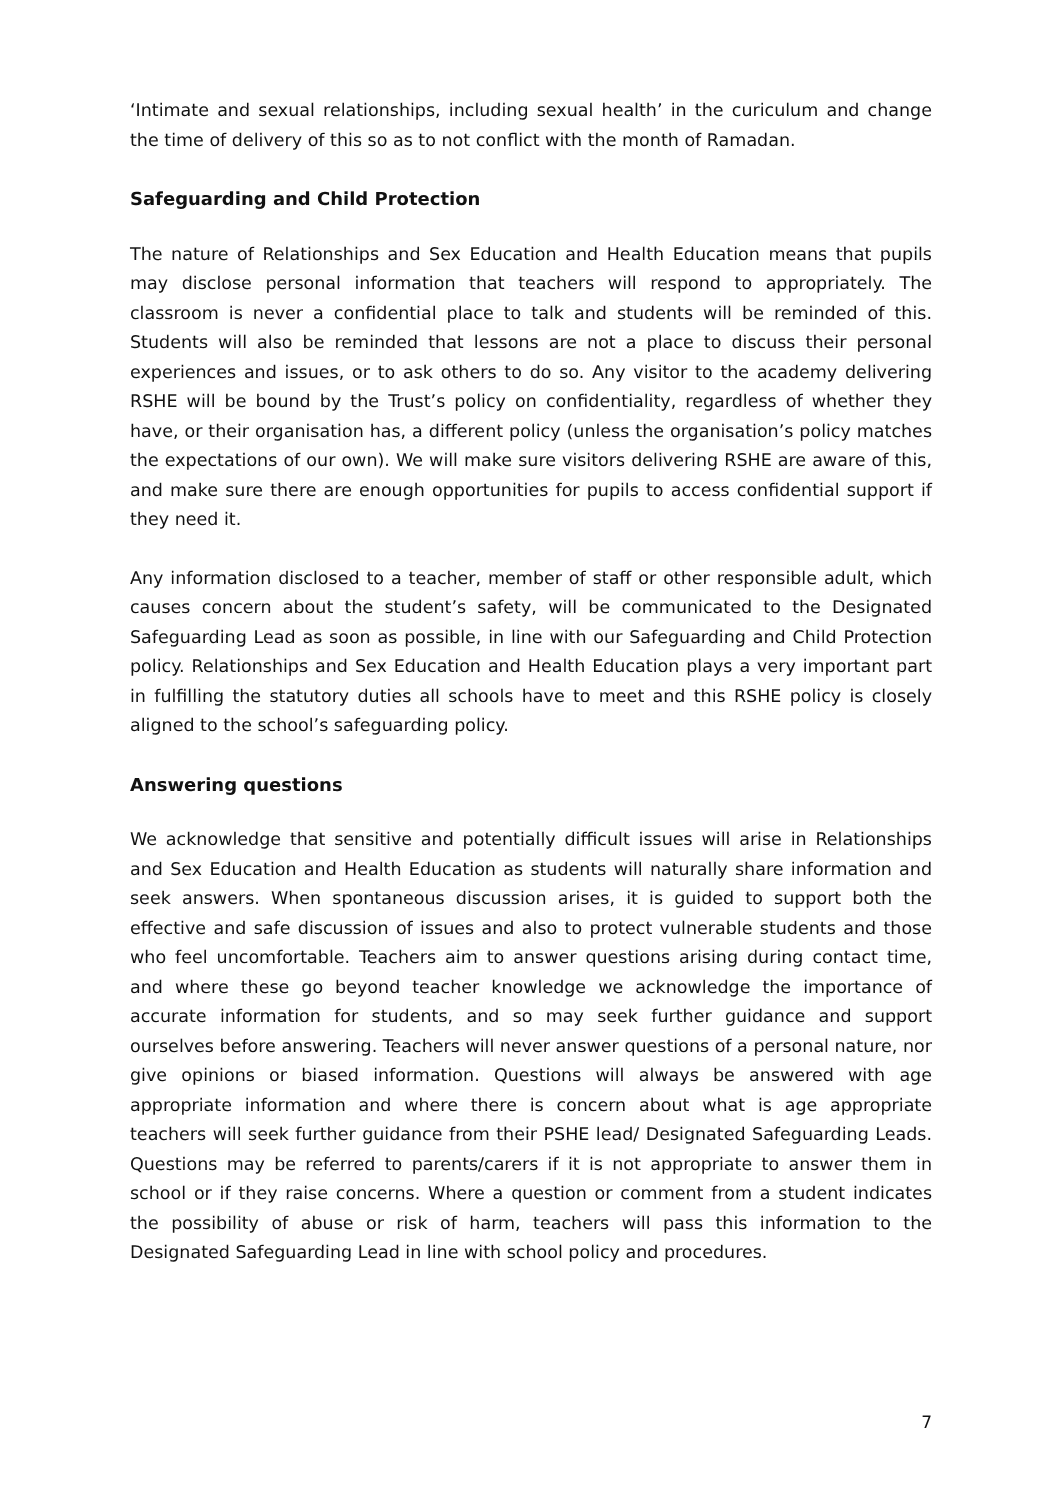‘Intimate and sexual relationships, including sexual health’ in the curiculum and change the time of delivery of this so as to not conflict with the month of Ramadan.
Safeguarding and Child Protection
The nature of Relationships and Sex Education and Health Education means that pupils may disclose personal information that teachers will respond to appropriately. The classroom is never a confidential place to talk and students will be reminded of this. Students will also be reminded that lessons are not a place to discuss their personal experiences and issues, or to ask others to do so. Any visitor to the academy delivering RSHE will be bound by the Trust’s policy on confidentiality, regardless of whether they have, or their organisation has, a different policy (unless the organisation’s policy matches the expectations of our own). We will make sure visitors delivering RSHE are aware of this, and make sure there are enough opportunities for pupils to access confidential support if they need it.
Any information disclosed to a teacher, member of staff or other responsible adult, which causes concern about the student’s safety, will be communicated to the Designated Safeguarding Lead as soon as possible, in line with our Safeguarding and Child Protection policy. Relationships and Sex Education and Health Education plays a very important part in fulfilling the statutory duties all schools have to meet and this RSHE policy is closely aligned to the school’s safeguarding policy.
Answering questions
We acknowledge that sensitive and potentially difficult issues will arise in Relationships and Sex Education and Health Education as students will naturally share information and seek answers. When spontaneous discussion arises, it is guided to support both the effective and safe discussion of issues and also to protect vulnerable students and those who feel uncomfortable. Teachers aim to answer questions arising during contact time, and where these go beyond teacher knowledge we acknowledge the importance of accurate information for students, and so may seek further guidance and support ourselves before answering. Teachers will never answer questions of a personal nature, nor give opinions or biased information. Questions will always be answered with age appropriate information and where there is concern about what is age appropriate teachers will seek further guidance from their PSHE lead/ Designated Safeguarding Leads. Questions may be referred to parents/carers if it is not appropriate to answer them in school or if they raise concerns. Where a question or comment from a student indicates the possibility of abuse or risk of harm, teachers will pass this information to the Designated Safeguarding Lead in line with school policy and procedures.
7